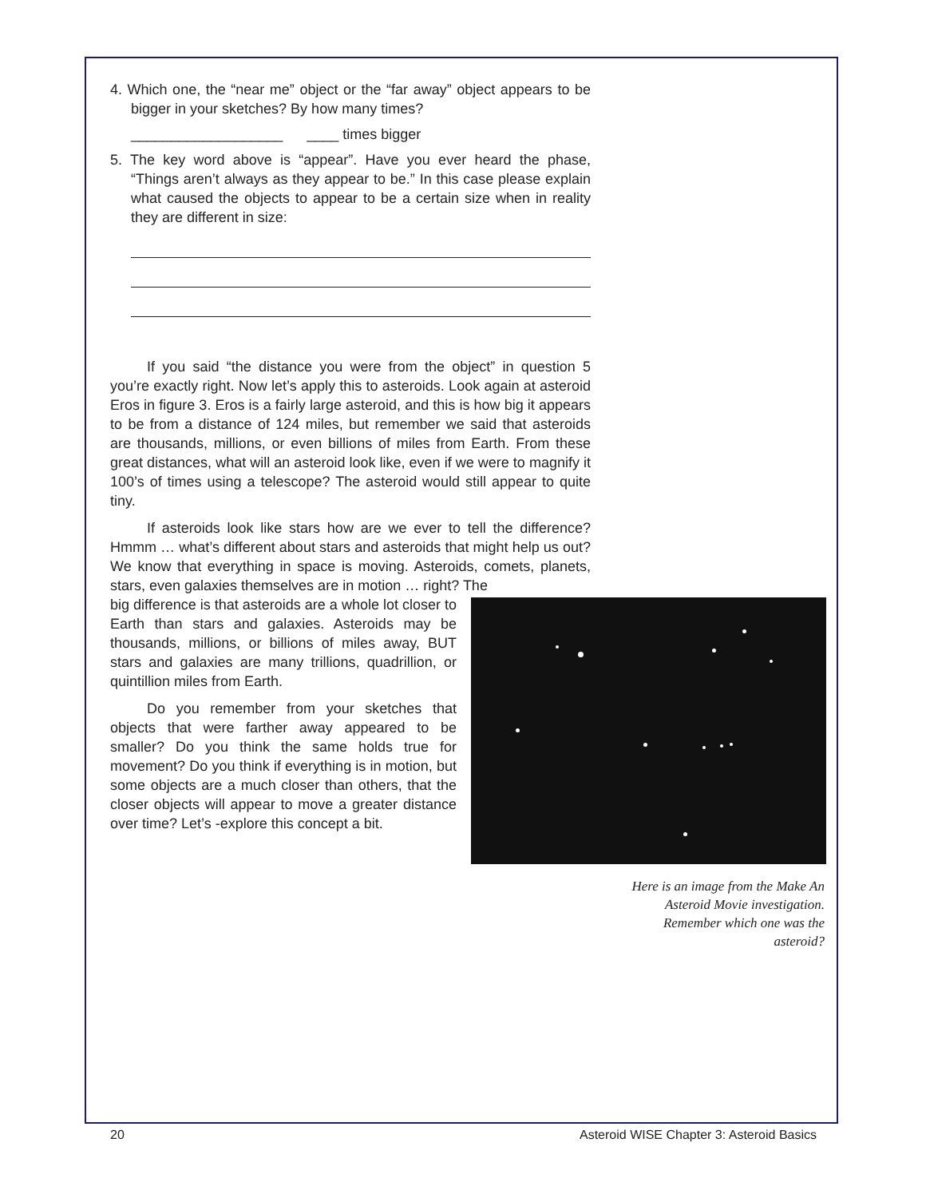4. Which one, the “near me” object or the “far away” object appears to be bigger in your sketches? By how many times?
___________________ ____ times bigger
5. The key word above is “appear”. Have you ever heard the phase, “Things aren’t always as they appear to be.” In this case please explain what caused the objects to appear to be a certain size when in reality they are different in size:
If you said “the distance you were from the object” in question 5 you’re exactly right. Now let’s apply this to asteroids. Look again at asteroid Eros in figure 3. Eros is a fairly large asteroid, and this is how big it appears to be from a distance of 124 miles, but remember we said that asteroids are thousands, millions, or even billions of miles from Earth. From these great distances, what will an asteroid look like, even if we were to magnify it 100’s of times using a telescope? The asteroid would still appear to quite tiny.
If asteroids look like stars how are we ever to tell the difference? Hmmm … what’s different about stars and asteroids that might help us out? We know that everything in space is moving. Asteroids, comets, planets, stars, even galaxies themselves are in motion … right? The
big difference is that asteroids are a whole lot closer to Earth than stars and galaxies. Asteroids may be thousands, millions, or billions of miles away, BUT stars and galaxies are many trillions, quadrillion, or quintillion miles from Earth.
Do you remember from your sketches that objects that were farther away appeared to be smaller? Do you think the same holds true for movement? Do you think if everything is in motion, but some objects are a much closer than others, that the closer objects will appear to move a greater distance over time? Let’s -explore this concept a bit.
Here is an image from the Make An Asteroid Movie investigation. Remember which one was the asteroid?
20 Asteroid WISE Chapter 3: Asteroid Basics